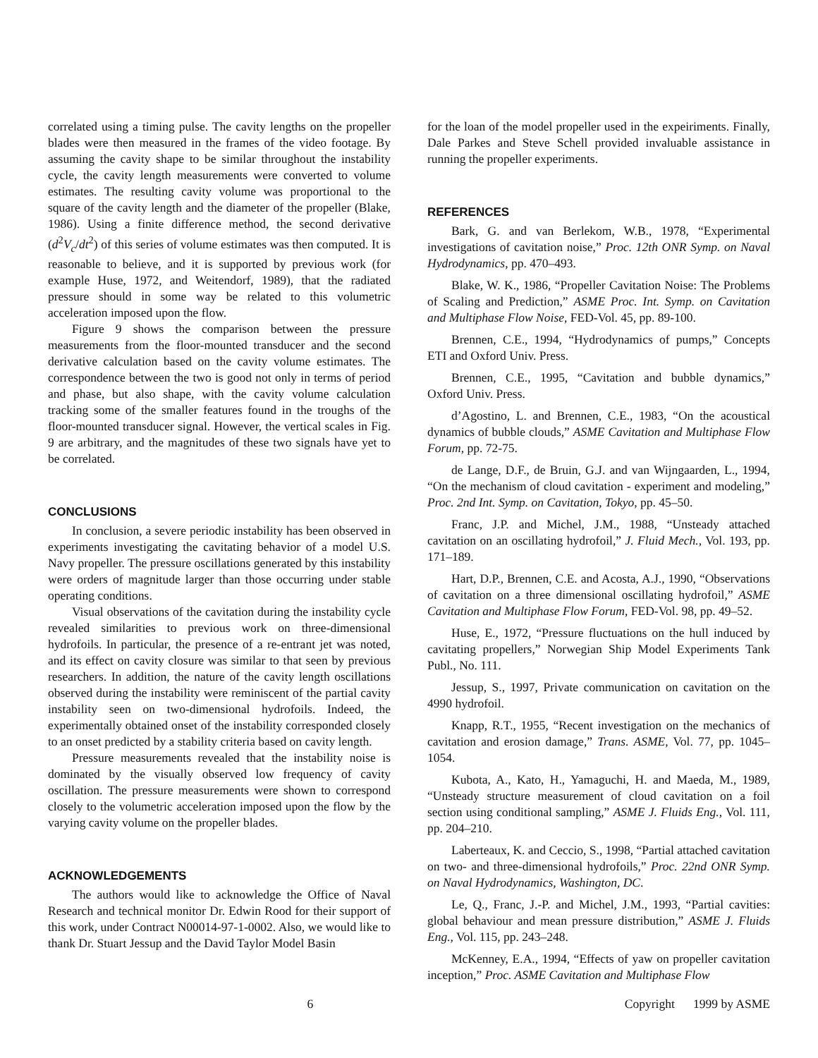correlated using a timing pulse. The cavity lengths on the propeller blades were then measured in the frames of the video footage. By assuming the cavity shape to be similar throughout the instability cycle, the cavity length measurements were converted to volume estimates. The resulting cavity volume was proportional to the square of the cavity length and the diameter of the propeller (Blake, 1986). Using a finite difference method, the second derivative (d<sup>2</sup>V<sub>c</sub>/dt<sup>2</sup>) of this series of volume estimates was then computed. It is reasonable to believe, and it is supported by previous work (for example Huse, 1972, and Weitendorf, 1989), that the radiated pressure should in some way be related to this volumetric acceleration imposed upon the flow.
Figure 9 shows the comparison between the pressure measurements from the floor-mounted transducer and the second derivative calculation based on the cavity volume estimates. The correspondence between the two is good not only in terms of period and phase, but also shape, with the cavity volume calculation tracking some of the smaller features found in the troughs of the floor-mounted transducer signal. However, the vertical scales in Fig. 9 are arbitrary, and the magnitudes of these two signals have yet to be correlated.
CONCLUSIONS
In conclusion, a severe periodic instability has been observed in experiments investigating the cavitating behavior of a model U.S. Navy propeller. The pressure oscillations generated by this instability were orders of magnitude larger than those occurring under stable operating conditions.
Visual observations of the cavitation during the instability cycle revealed similarities to previous work on three-dimensional hydrofoils. In particular, the presence of a re-entrant jet was noted, and its effect on cavity closure was similar to that seen by previous researchers. In addition, the nature of the cavity length oscillations observed during the instability were reminiscent of the partial cavity instability seen on two-dimensional hydrofoils. Indeed, the experimentally obtained onset of the instability corresponded closely to an onset predicted by a stability criteria based on cavity length.
Pressure measurements revealed that the instability noise is dominated by the visually observed low frequency of cavity oscillation. The pressure measurements were shown to correspond closely to the volumetric acceleration imposed upon the flow by the varying cavity volume on the propeller blades.
ACKNOWLEDGEMENTS
The authors would like to acknowledge the Office of Naval Research and technical monitor Dr. Edwin Rood for their support of this work, under Contract N00014-97-1-0002. Also, we would like to thank Dr. Stuart Jessup and the David Taylor Model Basin
for the loan of the model propeller used in the expeiriments. Finally, Dale Parkes and Steve Schell provided invaluable assistance in running the propeller experiments.
REFERENCES
Bark, G. and van Berlekom, W.B., 1978, “Experimental investigations of cavitation noise,” Proc. 12th ONR Symp. on Naval Hydrodynamics, pp. 470–493.
Blake, W. K., 1986, “Propeller Cavitation Noise: The Problems of Scaling and Prediction,” ASME Proc. Int. Symp. on Cavitation and Multiphase Flow Noise, FED-Vol. 45, pp. 89-100.
Brennen, C.E., 1994, “Hydrodynamics of pumps,” Concepts ETI and Oxford Univ. Press.
Brennen, C.E., 1995, “Cavitation and bubble dynamics,” Oxford Univ. Press.
d’Agostino, L. and Brennen, C.E., 1983, “On the acoustical dynamics of bubble clouds,” ASME Cavitation and Multiphase Flow Forum, pp. 72-75.
de Lange, D.F., de Bruin, G.J. and van Wijngaarden, L., 1994, “On the mechanism of cloud cavitation - experiment and modeling,” Proc. 2nd Int. Symp. on Cavitation, Tokyo, pp. 45–50.
Franc, J.P. and Michel, J.M., 1988, “Unsteady attached cavitation on an oscillating hydrofoil,” J. Fluid Mech., Vol. 193, pp. 171–189.
Hart, D.P., Brennen, C.E. and Acosta, A.J., 1990, “Observations of cavitation on a three dimensional oscillating hydrofoil,” ASME Cavitation and Multiphase Flow Forum, FED-Vol. 98, pp. 49–52.
Huse, E., 1972, “Pressure fluctuations on the hull induced by cavitating propellers,” Norwegian Ship Model Experiments Tank Publ., No. 111.
Jessup, S., 1997, Private communication on cavitation on the 4990 hydrofoil.
Knapp, R.T., 1955, “Recent investigation on the mechanics of cavitation and erosion damage,” Trans. ASME, Vol. 77, pp. 1045–1054.
Kubota, A., Kato, H., Yamaguchi, H. and Maeda, M., 1989, “Unsteady structure measurement of cloud cavitation on a foil section using conditional sampling,” ASME J. Fluids Eng., Vol. 111, pp. 204–210.
Laberteaux, K. and Ceccio, S., 1998, “Partial attached cavitation on two- and three-dimensional hydrofoils,” Proc. 22nd ONR Symp. on Naval Hydrodynamics, Washington, DC.
Le, Q., Franc, J.-P. and Michel, J.M., 1993, “Partial cavities: global behaviour and mean pressure distribution,” ASME J. Fluids Eng., Vol. 115, pp. 243–248.
McKenney, E.A., 1994, “Effects of yaw on propeller cavitation inception,” Proc. ASME Cavitation and Multiphase Flow
6 Copyright 1999 by ASME